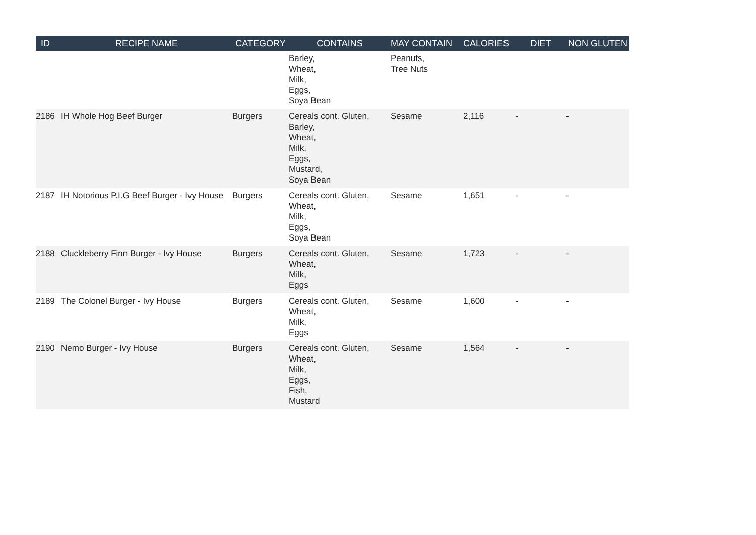| ID | RECIPE NAME | CATEGORY | CONTAINS | MAY CONTAIN | CALORIES | DIET | NON GLUTEN |
| --- | --- | --- | --- | --- | --- | --- | --- |
| | | | Barley, Wheat, Milk, Eggs, Soya Bean | Peanuts, Tree Nuts | | | |
| 2186 | IH Whole Hog Beef Burger | Burgers | Cereals cont. Gluten, Barley, Wheat, Milk, Eggs, Mustard, Soya Bean | Sesame | 2,116 | - | - |
| 2187 | IH Notorious P.I.G Beef Burger - Ivy House | Burgers | Cereals cont. Gluten, Wheat, Milk, Eggs, Soya Bean | Sesame | 1,651 | - | - |
| 2188 | Cluckleberry Finn Burger - Ivy House | Burgers | Cereals cont. Gluten, Wheat, Milk, Eggs | Sesame | 1,723 | - | - |
| 2189 | The Colonel Burger - Ivy House | Burgers | Cereals cont. Gluten, Wheat, Milk, Eggs | Sesame | 1,600 | - | - |
| 2190 | Nemo Burger - Ivy House | Burgers | Cereals cont. Gluten, Wheat, Milk, Eggs, Fish, Mustard | Sesame | 1,564 | - | - |